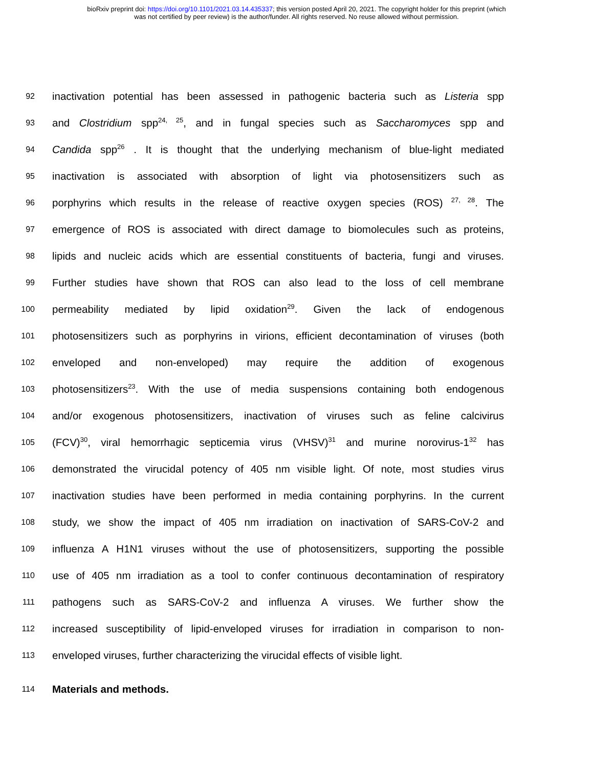bioRxiv preprint doi: https://doi.org/10.1101/2021.03.14.435337; this version posted April 20, 2021. The copyright holder for this preprint (which
was not certified by peer review) is the author/funder. All rights reserved. No reuse allowed without permission.
92 inactivation potential has been assessed in pathogenic bacteria such as Listeria spp
93 and Clostridium spp<sup>24, 25</sup>, and in fungal species such as Saccharomyces spp and
94 Candida spp<sup>26</sup> . It is thought that the underlying mechanism of blue-light mediated
95 inactivation is associated with absorption of light via photosensitizers such as
96 porphyrins which results in the release of reactive oxygen species (ROS) <sup>27, 28</sup>. The
97 emergence of ROS is associated with direct damage to biomolecules such as proteins,
98 lipids and nucleic acids which are essential constituents of bacteria, fungi and viruses.
99 Further studies have shown that ROS can also lead to the loss of cell membrane
100 permeability mediated by lipid oxidation<sup>29</sup>. Given the lack of endogenous
101 photosensitizers such as porphyrins in virions, efficient decontamination of viruses (both
102 enveloped and non-enveloped) may require the addition of exogenous
103 photosensitizers<sup>23</sup>. With the use of media suspensions containing both endogenous
104 and/or exogenous photosensitizers, inactivation of viruses such as feline calcivirus
105 (FCV)<sup>30</sup>, viral hemorrhagic septicemia virus (VHSV)<sup>31</sup> and murine norovirus-1<sup>32</sup> has
106 demonstrated the virucidal potency of 405 nm visible light. Of note, most studies virus
107 inactivation studies have been performed in media containing porphyrins. In the current
108 study, we show the impact of 405 nm irradiation on inactivation of SARS-CoV-2 and
109 influenza A H1N1 viruses without the use of photosensitizers, supporting the possible
110 use of 405 nm irradiation as a tool to confer continuous decontamination of respiratory
111 pathogens such as SARS-CoV-2 and influenza A viruses. We further show the
112 increased susceptibility of lipid-enveloped viruses for irradiation in comparison to non-
113 enveloped viruses, further characterizing the virucidal effects of visible light.
114 Materials and methods.